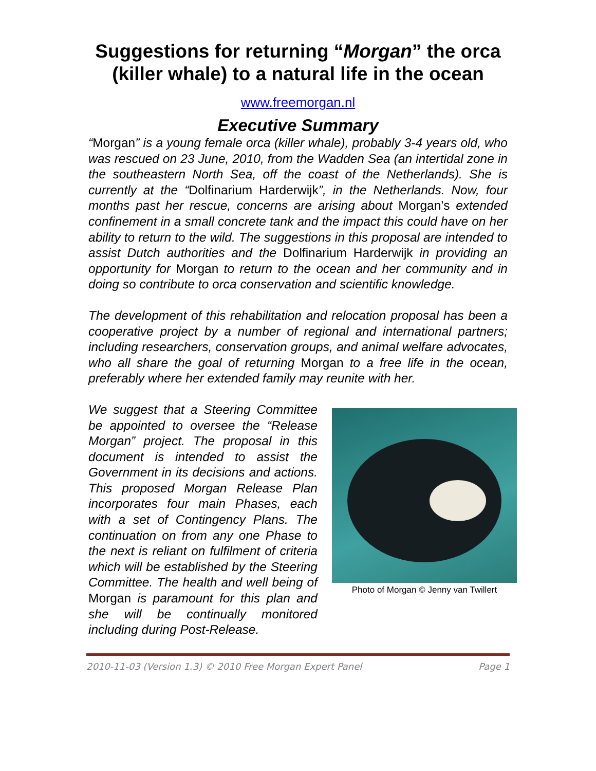Suggestions for returning “Morgan” the orca (killer whale) to a natural life in the ocean
www.freemorgan.nl
Executive Summary
“Morgan” is a young female orca (killer whale), probably 3-4 years old, who was rescued on 23 June, 2010, from the Wadden Sea (an intertidal zone in the southeastern North Sea, off the coast of the Netherlands). She is currently at the “Dolfinarium Harderwijk”, in the Netherlands. Now, four months past her rescue, concerns are arising about Morgan’s extended confinement in a small concrete tank and the impact this could have on her ability to return to the wild. The suggestions in this proposal are intended to assist Dutch authorities and the Dolfinarium Harderwijk in providing an opportunity for Morgan to return to the ocean and her community and in doing so contribute to orca conservation and scientific knowledge.
The development of this rehabilitation and relocation proposal has been a cooperative project by a number of regional and international partners; including researchers, conservation groups, and animal welfare advocates, who all share the goal of returning Morgan to a free life in the ocean, preferably where her extended family may reunite with her.
We suggest that a Steering Committee be appointed to oversee the “Release Morgan” project. The proposal in this document is intended to assist the Government in its decisions and actions. This proposed Morgan Release Plan incorporates four main Phases, each with a set of Contingency Plans. The continuation on from any one Phase to the next is reliant on fulfilment of criteria which will be established by the Steering Committee. The health and well being of Morgan is paramount for this plan and she will be continually monitored including during Post-Release.
Photo of Morgan © Jenny van Twillert
2010-11-03 (Version 1.3) © 2010 Free Morgan Expert Panel Page 1